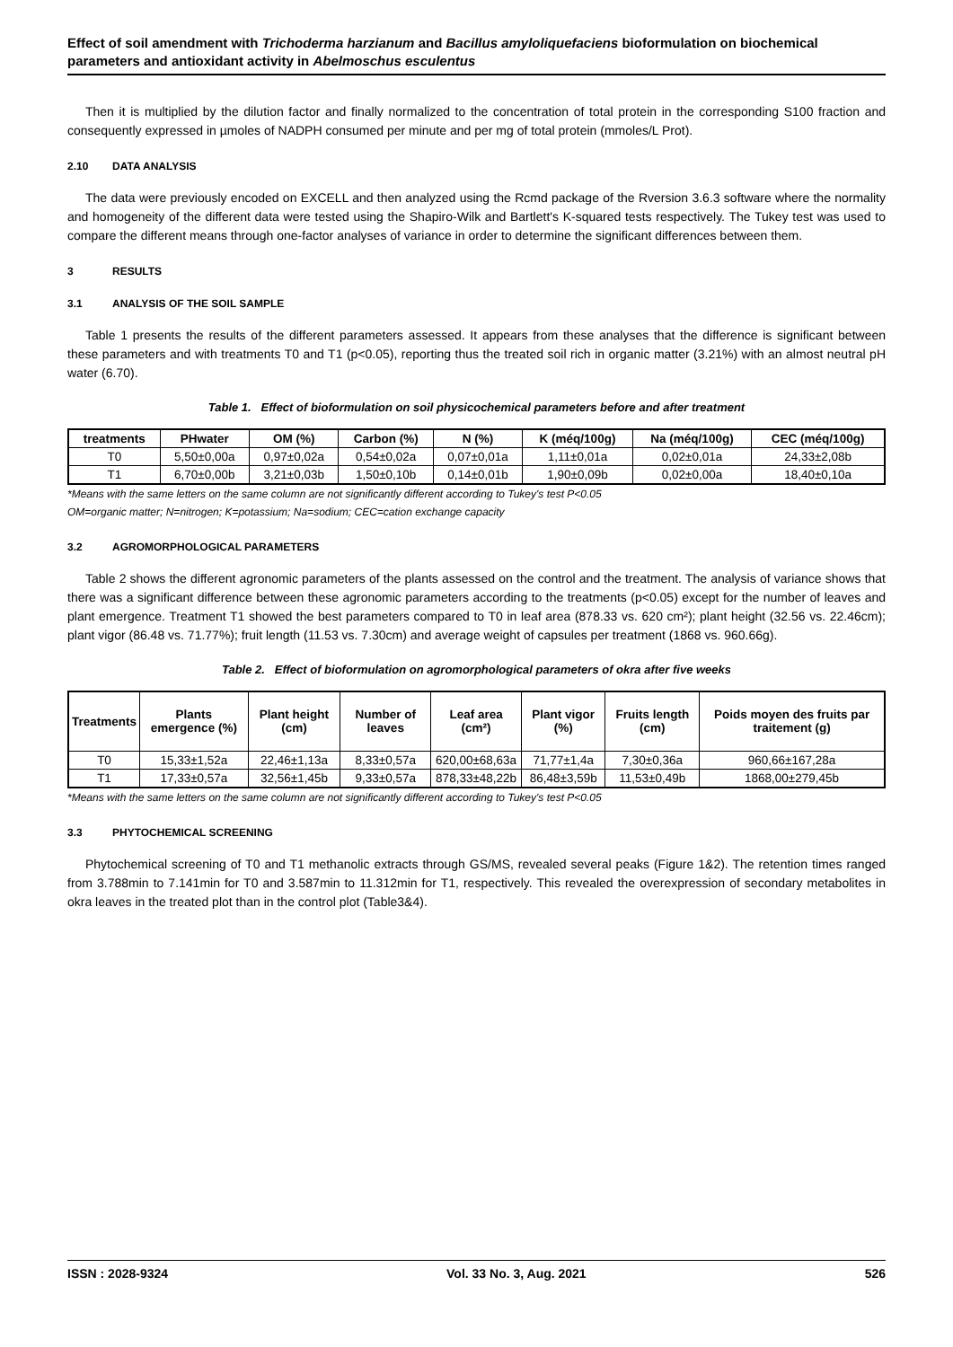Effect of soil amendment with Trichoderma harzianum and Bacillus amyloliquefaciens bioformulation on biochemical parameters and antioxidant activity in Abelmoschus esculentus
Then it is multiplied by the dilution factor and finally normalized to the concentration of total protein in the corresponding S100 fraction and consequently expressed in µmoles of NADPH consumed per minute and per mg of total protein (mmoles/L Prot).
2.10 DATA ANALYSIS
The data were previously encoded on EXCELL and then analyzed using the Rcmd package of the Rversion 3.6.3 software where the normality and homogeneity of the different data were tested using the Shapiro-Wilk and Bartlett's K-squared tests respectively. The Tukey test was used to compare the different means through one-factor analyses of variance in order to determine the significant differences between them.
3 RESULTS
3.1 ANALYSIS OF THE SOIL SAMPLE
Table 1 presents the results of the different parameters assessed. It appears from these analyses that the difference is significant between these parameters and with treatments T0 and T1 (p<0.05), reporting thus the treated soil rich in organic matter (3.21%) with an almost neutral pH water (6.70).
Table 1. Effect of bioformulation on soil physicochemical parameters before and after treatment
| treatments | PHwater | OM (%) | Carbon (%) | N (%) | K (méq/100g) | Na (méq/100g) | CEC (méq/100g) |
| --- | --- | --- | --- | --- | --- | --- | --- |
| T0 | 5,50±0,00a | 0,97±0,02a | 0,54±0,02a | 0,07±0,01a | 1,11±0,01a | 0,02±0,01a | 24,33±2,08b |
| T1 | 6,70±0,00b | 3,21±0,03b | 1,50±0,10b | 0,14±0,01b | 1,90±0,09b | 0,02±0,00a | 18,40±0,10a |
*Means with the same letters on the same column are not significantly different according to Tukey's test P<0.05
OM=organic matter; N=nitrogen; K=potassium; Na=sodium; CEC=cation exchange capacity
3.2 AGROMORPHOLOGICAL PARAMETERS
Table 2 shows the different agronomic parameters of the plants assessed on the control and the treatment. The analysis of variance shows that there was a significant difference between these agronomic parameters according to the treatments (p<0.05) except for the number of leaves and plant emergence. Treatment T1 showed the best parameters compared to T0 in leaf area (878.33 vs. 620 cm²); plant height (32.56 vs. 22.46cm); plant vigor (86.48 vs. 71.77%); fruit length (11.53 vs. 7.30cm) and average weight of capsules per treatment (1868 vs. 960.66g).
Table 2. Effect of bioformulation on agromorphological parameters of okra after five weeks
| Treatments | Plants emergence (%) | Plant height (cm) | Number of leaves | Leaf area (cm²) | Plant vigor (%) | Fruits length (cm) | Poids moyen des fruits par traitement (g) |
| --- | --- | --- | --- | --- | --- | --- | --- |
| T0 | 15,33±1,52a | 22,46±1,13a | 8,33±0,57a | 620,00±68,63a | 71,77±1,4a | 7,30±0,36a | 960,66±167,28a |
| T1 | 17,33±0,57a | 32,56±1,45b | 9,33±0,57a | 878,33±48,22b | 86,48±3,59b | 11,53±0,49b | 1868,00±279,45b |
*Means with the same letters on the same column are not significantly different according to Tukey's test P<0.05
3.3 PHYTOCHEMICAL SCREENING
Phytochemical screening of T0 and T1 methanolic extracts through GS/MS, revealed several peaks (Figure 1&2). The retention times ranged from 3.788min to 7.141min for T0 and 3.587min to 11.312min for T1, respectively. This revealed the overexpression of secondary metabolites in okra leaves in the treated plot than in the control plot (Table3&4).
ISSN : 2028-9324 Vol. 33 No. 3, Aug. 2021 526